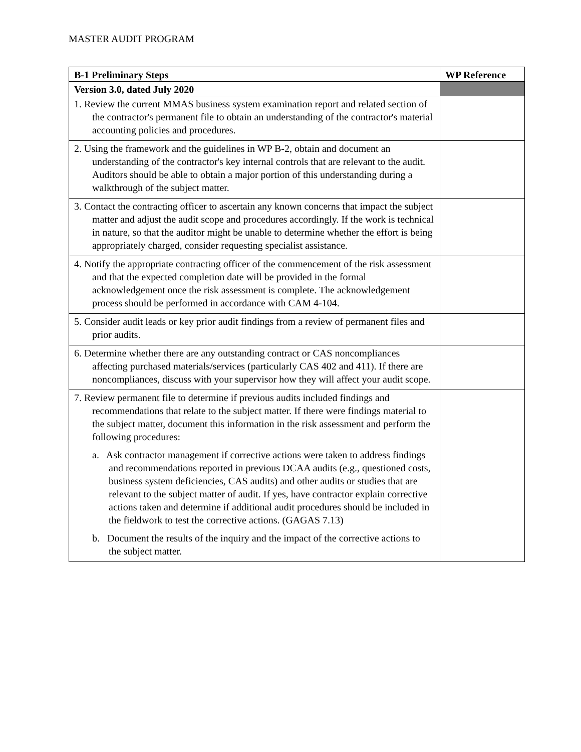MASTER AUDIT PROGRAM
| B-1 Preliminary Steps | WP Reference |
| --- | --- |
| Version 3.0, dated July 2020 | |
| 1. Review the current MMAS business system examination report and related section of the contractor's permanent file to obtain an understanding of the contractor's material accounting policies and procedures. | |
| 2. Using the framework and the guidelines in WP B-2, obtain and document an understanding of the contractor's key internal controls that are relevant to the audit. Auditors should be able to obtain a major portion of this understanding during a walkthrough of the subject matter. | |
| 3. Contact the contracting officer to ascertain any known concerns that impact the subject matter and adjust the audit scope and procedures accordingly. If the work is technical in nature, so that the auditor might be unable to determine whether the effort is being appropriately charged, consider requesting specialist assistance. | |
| 4. Notify the appropriate contracting officer of the commencement of the risk assessment and that the expected completion date will be provided in the formal acknowledgement once the risk assessment is complete. The acknowledgement process should be performed in accordance with CAM 4-104. | |
| 5. Consider audit leads or key prior audit findings from a review of permanent files and prior audits. | |
| 6. Determine whether there are any outstanding contract or CAS noncompliances affecting purchased materials/services (particularly CAS 402 and 411). If there are noncompliances, discuss with your supervisor how they will affect your audit scope. | |
| 7. Review permanent file to determine if previous audits included findings and recommendations that relate to the subject matter. If there were findings material to the subject matter, document this information in the risk assessment and perform the following procedures: a. Ask contractor management if corrective actions were taken to address findings and recommendations reported in previous DCAA audits (e.g., questioned costs, business system deficiencies, CAS audits) and other audits or studies that are relevant to the subject matter of audit. If yes, have contractor explain corrective actions taken and determine if additional audit procedures should be included in the fieldwork to test the corrective actions. (GAGAS 7.13) b. Document the results of the inquiry and the impact of the corrective actions to the subject matter. | |